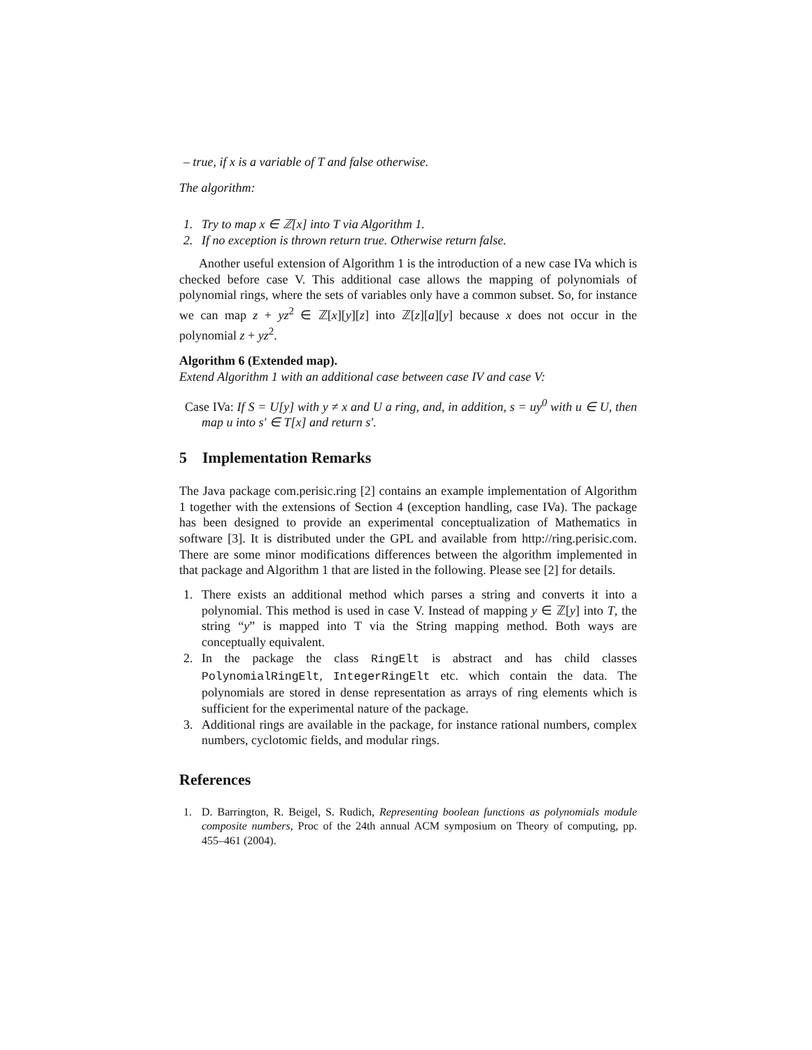– true, if x is a variable of T and false otherwise.
The algorithm:
1. Try to map x ∈ ℤ[x] into T via Algorithm 1.
2. If no exception is thrown return true. Otherwise return false.
Another useful extension of Algorithm 1 is the introduction of a new case IVa which is checked before case V. This additional case allows the mapping of polynomials of polynomial rings, where the sets of variables only have a common subset. So, for instance we can map z + yz<sup>2</sup> ∈ ℤ[x][y][z] into ℤ[z][a][y] because x does not occur in the polynomial z + yz<sup>2</sup>.
Algorithm 6 (Extended map).
Extend Algorithm 1 with an additional case between case IV and case V:
Case IVa: If S = U[y] with y ≠ x and U a ring, and, in addition, s = uy<sup>0</sup> with u ∈ U, then map u into s′ ∈ T[x] and return s′.
5 Implementation Remarks
The Java package com.perisic.ring [2] contains an example implementation of Algorithm 1 together with the extensions of Section 4 (exception handling, case IVa). The package has been designed to provide an experimental conceptualization of Mathematics in software [3]. It is distributed under the GPL and available from http://ring.perisic.com. There are some minor modifications differences between the algorithm implemented in that package and Algorithm 1 that are listed in the following. Please see [2] for details.
1. There exists an additional method which parses a string and converts it into a polynomial. This method is used in case V. Instead of mapping y ∈ ℤ[y] into T, the string “y” is mapped into T via the String mapping method. Both ways are conceptually equivalent.
2. In the package the class RingElt is abstract and has child classes PolynomialRingElt, IntegerRingElt etc. which contain the data. The polynomials are stored in dense representation as arrays of ring elements which is sufficient for the experimental nature of the package.
3. Additional rings are available in the package, for instance rational numbers, complex numbers, cyclotomic fields, and modular rings.
References
1. D. Barrington, R. Beigel, S. Rudich, Representing boolean functions as polynomials module composite numbers, Proc of the 24th annual ACM symposium on Theory of computing, pp. 455–461 (2004).